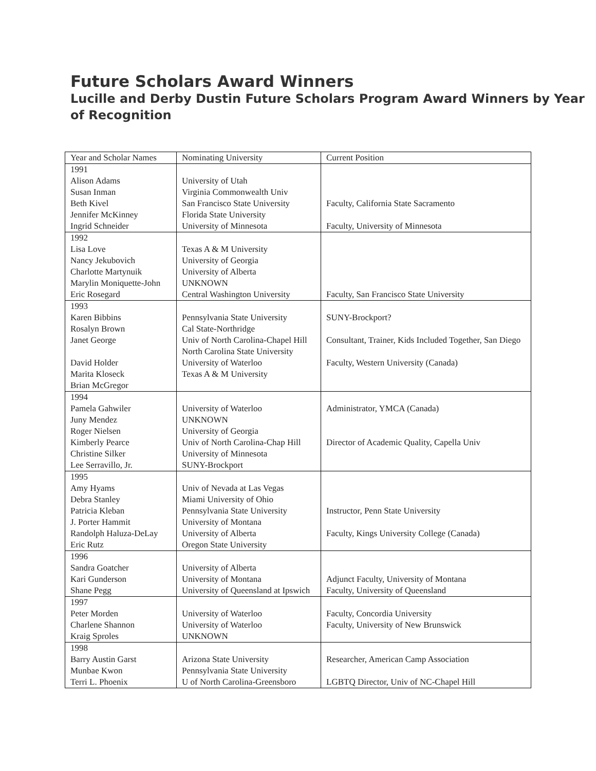Future Scholars Award Winners
Lucille and Derby Dustin Future Scholars Program Award Winners by Year of Recognition
| Year and Scholar Names | Nominating University | Current Position |
| --- | --- | --- |
| 1991 Alison Adams Susan Inman Beth Kivel Jennifer McKinney Ingrid Schneider | University of Utah Virginia Commonwealth Univ San Francisco State University Florida State University University of Minnesota | Faculty, California State Sacramento Faculty, University of Minnesota |
| 1992 Lisa Love Nancy Jekubovich Charlotte Martynuik Marylin Moniquette-John Eric Rosegard | Texas A & M University University of Georgia University of Alberta UNKNOWN Central Washington University | Faculty, San Francisco State University |
| 1993 Karen Bibbins Rosalyn Brown Janet George David Holder Marita Kloseck Brian McGregor | Pennsylvania State University Cal State-Northridge Univ of North Carolina-Chapel Hill North Carolina State University University of Waterloo Texas A & M University | SUNY-Brockport? Consultant, Trainer, Kids Included Together, San Diego Faculty, Western University (Canada) |
| 1994 Pamela Gahwiler Juny Mendez Roger Nielsen Kimberly Pearce Christine Silker Lee Serravillo, Jr. | University of Waterloo UNKNOWN University of Georgia Univ of North Carolina-Chap Hill University of Minnesota SUNY-Brockport | Administrator, YMCA (Canada) Director of Academic Quality, Capella Univ |
| 1995 Amy Hyams Debra Stanley Patricia Kleban J. Porter Hammit Randolph Haluza-DeLay Eric Rutz | Univ of Nevada at Las Vegas Miami University of Ohio Pennsylvania State University University of Montana University of Alberta Oregon State University | Instructor, Penn State University Faculty, Kings University College (Canada) |
| 1996 Sandra Goatcher Kari Gunderson Shane Pegg | University of Alberta University of Montana University of Queensland at Ipswich | Adjunct Faculty, University of Montana Faculty, University of Queensland |
| 1997 Peter Morden Charlene Shannon Kraig Sproles | University of Waterloo University of Waterloo UNKNOWN | Faculty, Concordia University Faculty, University of New Brunswick |
| 1998 Barry Austin Garst Munbae Kwon Terri L. Phoenix | Arizona State University Pennsylvania State University U of North Carolina-Greensboro | Researcher, American Camp Association LGBTQ Director, Univ of NC-Chapel Hill |